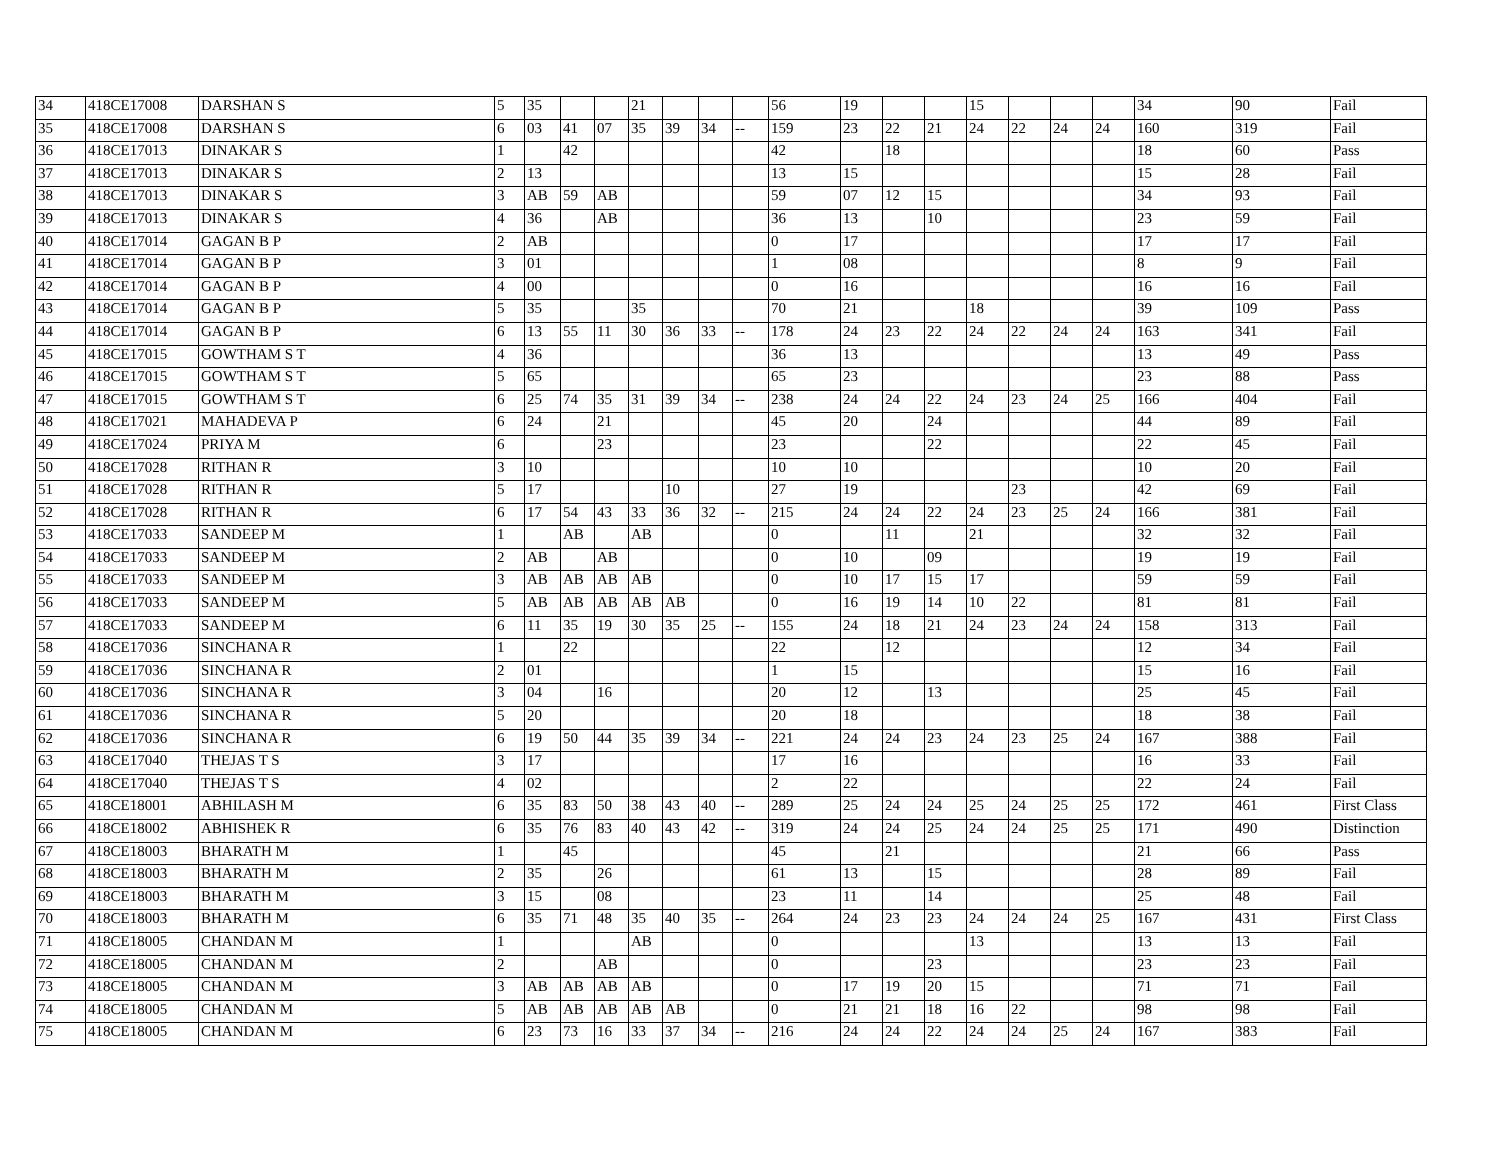| 34 | 418CE17008 | DARSHAN S | 5 | 35 | | | 21 | | | | 56 | 19 | | | 15 | | | | 34 | 90 | Fail |
| 35 | 418CE17008 | DARSHAN S | 6 | 03 | 41 | 07 | 35 | 39 | 34 | -- | 159 | 23 | 22 | 21 | 24 | 22 | 24 | 24 | 160 | 319 | Fail |
| 36 | 418CE17013 | DINAKAR S | 1 | | 42 | | | | | | 42 | | 18 | | | | | | 18 | 60 | Pass |
| 37 | 418CE17013 | DINAKAR S | 2 | 13 | | | | | | | 13 | 15 | | | | | | | 15 | 28 | Fail |
| 38 | 418CE17013 | DINAKAR S | 3 | AB | 59 | AB | | | | | 59 | 07 | 12 | 15 | | | | | 34 | 93 | Fail |
| 39 | 418CE17013 | DINAKAR S | 4 | 36 | | AB | | | | | 36 | 13 | | 10 | | | | | 23 | 59 | Fail |
| 40 | 418CE17014 | GAGAN B P | 2 | AB | | | | | | | 0 | 17 | | | | | | | 17 | 17 | Fail |
| 41 | 418CE17014 | GAGAN B P | 3 | 01 | | | | | | | 1 | 08 | | | | | | | 8 | 9 | Fail |
| 42 | 418CE17014 | GAGAN B P | 4 | 00 | | | | | | | 0 | 16 | | | | | | | 16 | 16 | Fail |
| 43 | 418CE17014 | GAGAN B P | 5 | 35 | | | 35 | | | | 70 | 21 | | | 18 | | | | 39 | 109 | Pass |
| 44 | 418CE17014 | GAGAN B P | 6 | 13 | 55 | 11 | 30 | 36 | 33 | -- | 178 | 24 | 23 | 22 | 24 | 22 | 24 | 24 | 163 | 341 | Fail |
| 45 | 418CE17015 | GOWTHAM S T | 4 | 36 | | | | | | | 36 | 13 | | | | | | | 13 | 49 | Pass |
| 46 | 418CE17015 | GOWTHAM S T | 5 | 65 | | | | | | | 65 | 23 | | | | | | | 23 | 88 | Pass |
| 47 | 418CE17015 | GOWTHAM S T | 6 | 25 | 74 | 35 | 31 | 39 | 34 | -- | 238 | 24 | 24 | 22 | 24 | 23 | 24 | 25 | 166 | 404 | Fail |
| 48 | 418CE17021 | MAHADEVA P | 6 | 24 | | 21 | | | | | 45 | 20 | | 24 | | | | | 44 | 89 | Fail |
| 49 | 418CE17024 | PRIYA M | 6 | | | 23 | | | | | 23 | | | 22 | | | | | 22 | 45 | Fail |
| 50 | 418CE17028 | RITHAN R | 3 | 10 | | | | | | | 10 | 10 | | | | | | | 10 | 20 | Fail |
| 51 | 418CE17028 | RITHAN R | 5 | 17 | | | | 10 | | | 27 | 19 | | | | 23 | | | 42 | 69 | Fail |
| 52 | 418CE17028 | RITHAN R | 6 | 17 | 54 | 43 | 33 | 36 | 32 | -- | 215 | 24 | 24 | 22 | 24 | 23 | 25 | 24 | 166 | 381 | Fail |
| 53 | 418CE17033 | SANDEEP M | 1 | | AB | | AB | | | | 0 | | 11 | | 21 | | | | 32 | 32 | Fail |
| 54 | 418CE17033 | SANDEEP M | 2 | AB | | AB | | | | | 0 | 10 | | 09 | | | | | 19 | 19 | Fail |
| 55 | 418CE17033 | SANDEEP M | 3 | AB | AB | AB | AB | | | | 0 | 10 | 17 | 15 | 17 | | | | 59 | 59 | Fail |
| 56 | 418CE17033 | SANDEEP M | 5 | AB | AB | AB | AB | AB | | | 0 | 16 | 19 | 14 | 10 | 22 | | | 81 | 81 | Fail |
| 57 | 418CE17033 | SANDEEP M | 6 | 11 | 35 | 19 | 30 | 35 | 25 | -- | 155 | 24 | 18 | 21 | 24 | 23 | 24 | 24 | 158 | 313 | Fail |
| 58 | 418CE17036 | SINCHANA R | 1 | | 22 | | | | | | 22 | | 12 | | | | | | 12 | 34 | Fail |
| 59 | 418CE17036 | SINCHANA R | 2 | 01 | | | | | | | 1 | 15 | | | | | | | 15 | 16 | Fail |
| 60 | 418CE17036 | SINCHANA R | 3 | 04 | | 16 | | | | | 20 | 12 | | 13 | | | | | 25 | 45 | Fail |
| 61 | 418CE17036 | SINCHANA R | 5 | 20 | | | | | | | 20 | 18 | | | | | | | 18 | 38 | Fail |
| 62 | 418CE17036 | SINCHANA R | 6 | 19 | 50 | 44 | 35 | 39 | 34 | -- | 221 | 24 | 24 | 23 | 24 | 23 | 25 | 24 | 167 | 388 | Fail |
| 63 | 418CE17040 | THEJAS T S | 3 | 17 | | | | | | | 17 | 16 | | | | | | | 16 | 33 | Fail |
| 64 | 418CE17040 | THEJAS T S | 4 | 02 | | | | | | | 2 | 22 | | | | | | | 22 | 24 | Fail |
| 65 | 418CE18001 | ABHILASH M | 6 | 35 | 83 | 50 | 38 | 43 | 40 | -- | 289 | 25 | 24 | 24 | 25 | 24 | 25 | 25 | 172 | 461 | First Class |
| 66 | 418CE18002 | ABHISHEK R | 6 | 35 | 76 | 83 | 40 | 43 | 42 | -- | 319 | 24 | 24 | 25 | 24 | 24 | 25 | 25 | 171 | 490 | Distinction |
| 67 | 418CE18003 | BHARATH M | 1 | | 45 | | | | | | 45 | | 21 | | | | | | 21 | 66 | Pass |
| 68 | 418CE18003 | BHARATH M | 2 | 35 | | 26 | | | | | 61 | 13 | | 15 | | | | | 28 | 89 | Fail |
| 69 | 418CE18003 | BHARATH M | 3 | 15 | | 08 | | | | | 23 | 11 | | 14 | | | | | 25 | 48 | Fail |
| 70 | 418CE18003 | BHARATH M | 6 | 35 | 71 | 48 | 35 | 40 | 35 | -- | 264 | 24 | 23 | 23 | 24 | 24 | 24 | 25 | 167 | 431 | First Class |
| 71 | 418CE18005 | CHANDAN M | 1 | | | | AB | | | | 0 | | | | 13 | | | | 13 | 13 | Fail |
| 72 | 418CE18005 | CHANDAN M | 2 | | | AB | | | | | 0 | | | 23 | | | | | 23 | 23 | Fail |
| 73 | 418CE18005 | CHANDAN M | 3 | AB | AB | AB | AB | | | | 0 | 17 | 19 | 20 | 15 | | | | 71 | 71 | Fail |
| 74 | 418CE18005 | CHANDAN M | 5 | AB | AB | AB | AB | AB | | | 0 | 21 | 21 | 18 | 16 | 22 | | | 98 | 98 | Fail |
| 75 | 418CE18005 | CHANDAN M | 6 | 23 | 73 | 16 | 33 | 37 | 34 | -- | 216 | 24 | 24 | 22 | 24 | 24 | 25 | 24 | 167 | 383 | Fail |